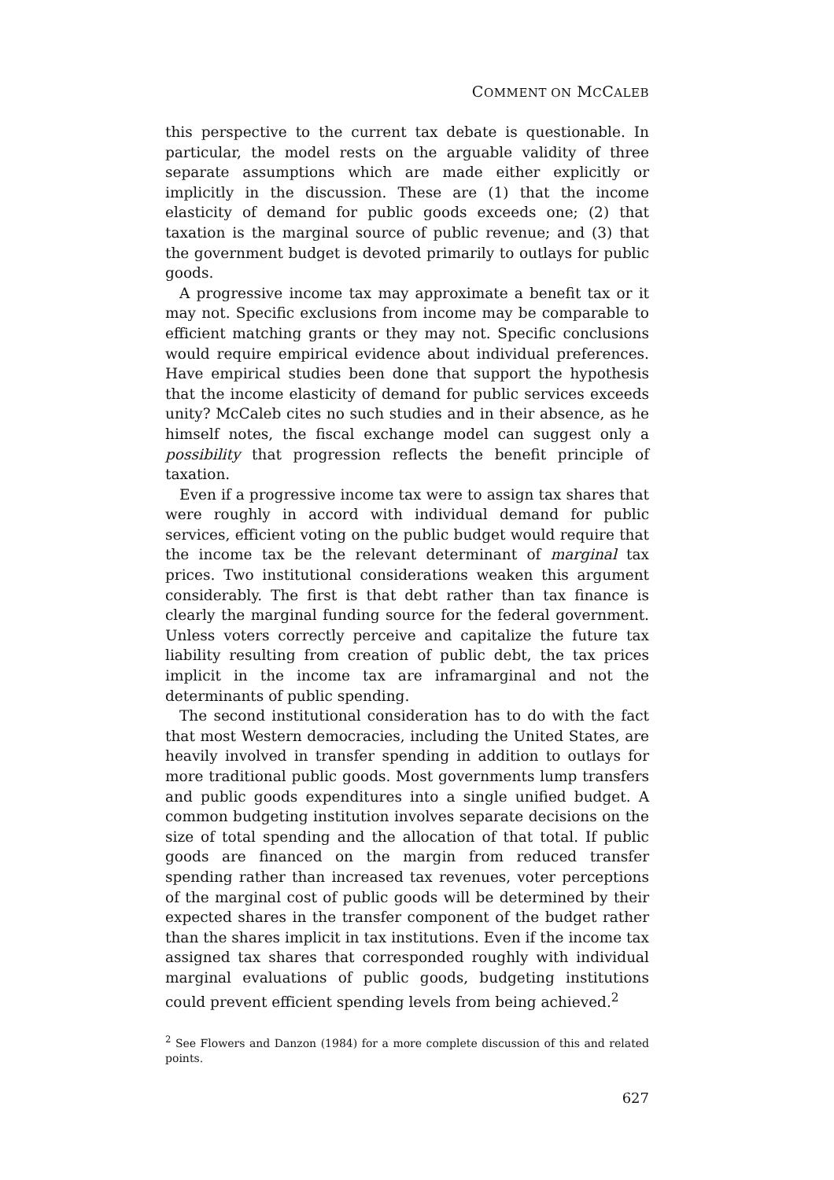COMMENT ON MCCALEB
this perspective to the current tax debate is questionable. In particular, the model rests on the arguable validity of three separate assumptions which are made either explicitly or implicitly in the discussion. These are (1) that the income elasticity of demand for public goods exceeds one; (2) that taxation is the marginal source of public revenue; and (3) that the government budget is devoted primarily to outlays for public goods.
A progressive income tax may approximate a benefit tax or it may not. Specific exclusions from income may be comparable to efficient matching grants or they may not. Specific conclusions would require empirical evidence about individual preferences. Have empirical studies been done that support the hypothesis that the income elasticity of demand for public services exceeds unity? McCaleb cites no such studies and in their absence, as he himself notes, the fiscal exchange model can suggest only a possibility that progression reflects the benefit principle of taxation.
Even if a progressive income tax were to assign tax shares that were roughly in accord with individual demand for public services, efficient voting on the public budget would require that the income tax be the relevant determinant of marginal tax prices. Two institutional considerations weaken this argument considerably. The first is that debt rather than tax finance is clearly the marginal funding source for the federal government. Unless voters correctly perceive and capitalize the future tax liability resulting from creation of public debt, the tax prices implicit in the income tax are inframarginal and not the determinants of public spending.
The second institutional consideration has to do with the fact that most Western democracies, including the United States, are heavily involved in transfer spending in addition to outlays for more traditional public goods. Most governments lump transfers and public goods expenditures into a single unified budget. A common budgeting institution involves separate decisions on the size of total spending and the allocation of that total. If public goods are financed on the margin from reduced transfer spending rather than increased tax revenues, voter perceptions of the marginal cost of public goods will be determined by their expected shares in the transfer component of the budget rather than the shares implicit in tax institutions. Even if the income tax assigned tax shares that corresponded roughly with individual marginal evaluations of public goods, budgeting institutions could prevent efficient spending levels from being achieved.<sup>2</sup>
<sup>2</sup> See Flowers and Danzon (1984) for a more complete discussion of this and related points.
627